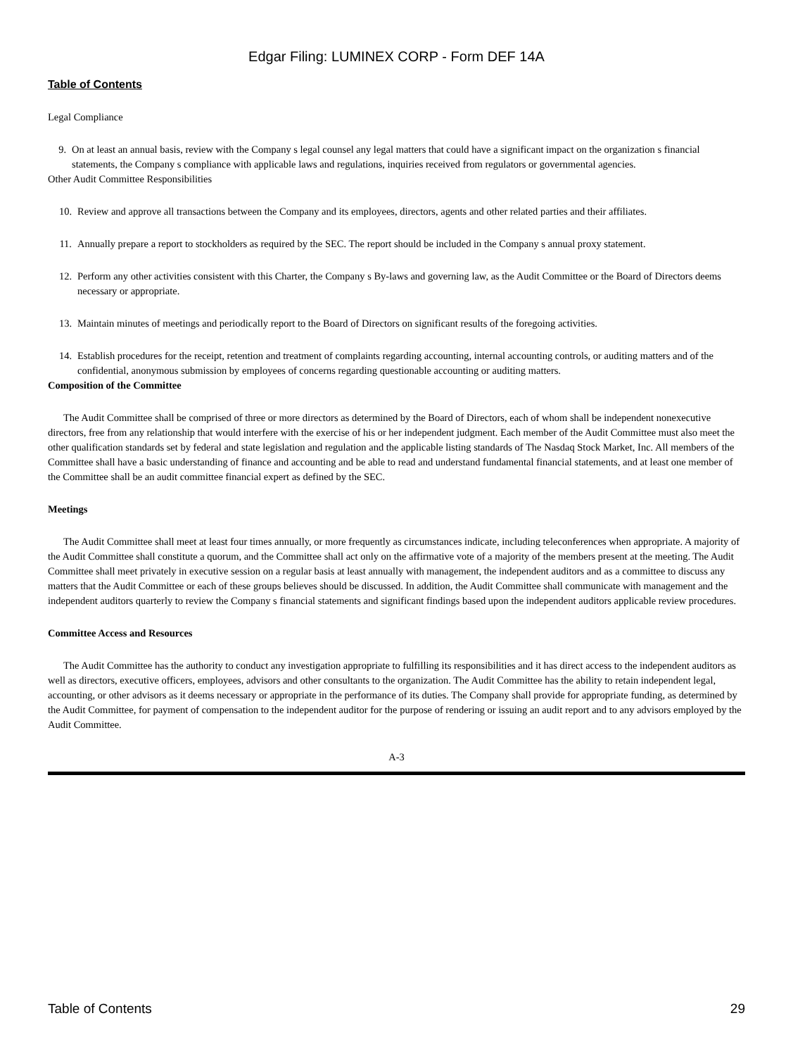Edgar Filing: LUMINEX CORP - Form DEF 14A
Table of Contents
Legal Compliance
9. On at least an annual basis, review with the Company s legal counsel any legal matters that could have a significant impact on the organization s financial statements, the Company s compliance with applicable laws and regulations, inquiries received from regulators or governmental agencies.
Other Audit Committee Responsibilities
10. Review and approve all transactions between the Company and its employees, directors, agents and other related parties and their affiliates.
11. Annually prepare a report to stockholders as required by the SEC. The report should be included in the Company s annual proxy statement.
12. Perform any other activities consistent with this Charter, the Company s By-laws and governing law, as the Audit Committee or the Board of Directors deems necessary or appropriate.
13. Maintain minutes of meetings and periodically report to the Board of Directors on significant results of the foregoing activities.
14. Establish procedures for the receipt, retention and treatment of complaints regarding accounting, internal accounting controls, or auditing matters and of the confidential, anonymous submission by employees of concerns regarding questionable accounting or auditing matters.
Composition of the Committee
The Audit Committee shall be comprised of three or more directors as determined by the Board of Directors, each of whom shall be independent nonexecutive directors, free from any relationship that would interfere with the exercise of his or her independent judgment. Each member of the Audit Committee must also meet the other qualification standards set by federal and state legislation and regulation and the applicable listing standards of The Nasdaq Stock Market, Inc. All members of the Committee shall have a basic understanding of finance and accounting and be able to read and understand fundamental financial statements, and at least one member of the Committee shall be an audit committee financial expert as defined by the SEC.
Meetings
The Audit Committee shall meet at least four times annually, or more frequently as circumstances indicate, including teleconferences when appropriate. A majority of the Audit Committee shall constitute a quorum, and the Committee shall act only on the affirmative vote of a majority of the members present at the meeting. The Audit Committee shall meet privately in executive session on a regular basis at least annually with management, the independent auditors and as a committee to discuss any matters that the Audit Committee or each of these groups believes should be discussed. In addition, the Audit Committee shall communicate with management and the independent auditors quarterly to review the Company s financial statements and significant findings based upon the independent auditors applicable review procedures.
Committee Access and Resources
The Audit Committee has the authority to conduct any investigation appropriate to fulfilling its responsibilities and it has direct access to the independent auditors as well as directors, executive officers, employees, advisors and other consultants to the organization. The Audit Committee has the ability to retain independent legal, accounting, or other advisors as it deems necessary or appropriate in the performance of its duties. The Company shall provide for appropriate funding, as determined by the Audit Committee, for payment of compensation to the independent auditor for the purpose of rendering or issuing an audit report and to any advisors employed by the Audit Committee.
A-3
Table of Contents 29